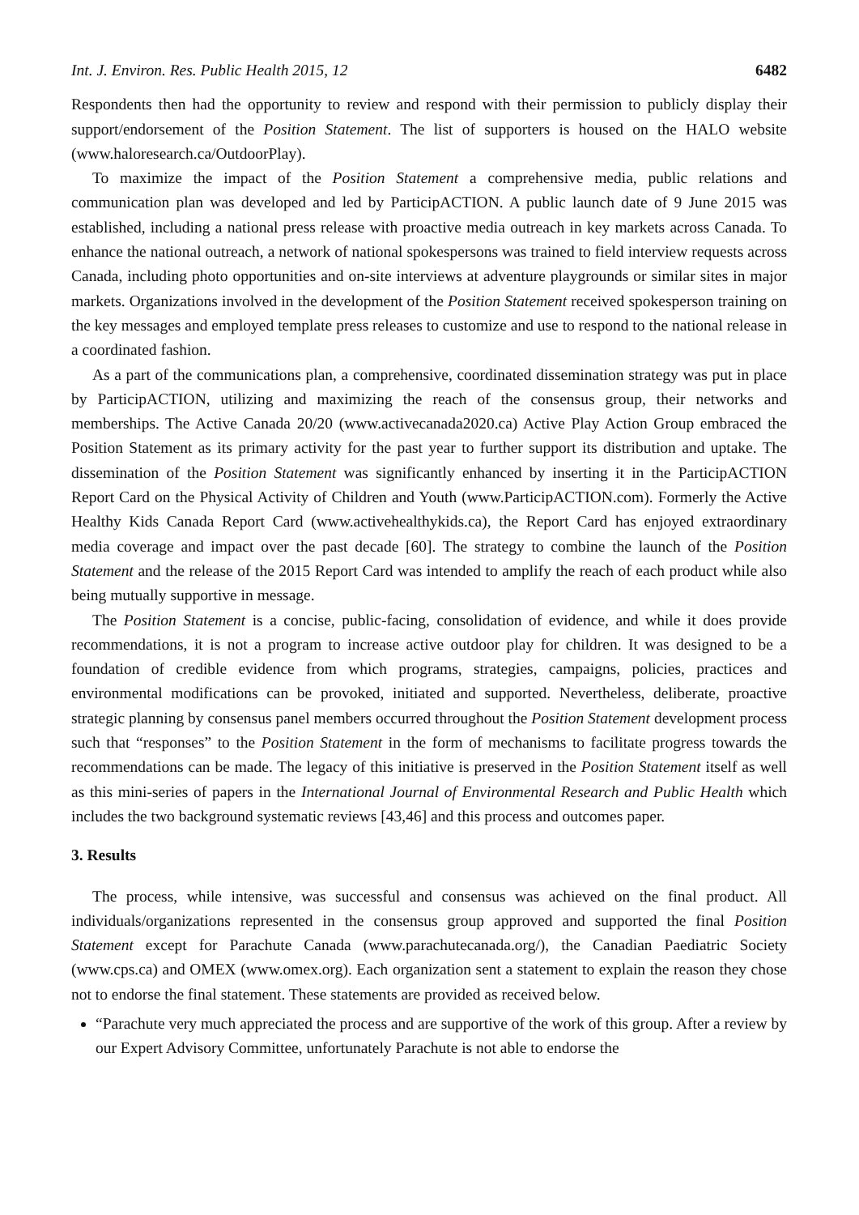Int. J. Environ. Res. Public Health 2015, 12 6482
Respondents then had the opportunity to review and respond with their permission to publicly display their support/endorsement of the Position Statement. The list of supporters is housed on the HALO website (www.haloresearch.ca/OutdoorPlay).
To maximize the impact of the Position Statement a comprehensive media, public relations and communication plan was developed and led by ParticipACTION. A public launch date of 9 June 2015 was established, including a national press release with proactive media outreach in key markets across Canada. To enhance the national outreach, a network of national spokespersons was trained to field interview requests across Canada, including photo opportunities and on-site interviews at adventure playgrounds or similar sites in major markets. Organizations involved in the development of the Position Statement received spokesperson training on the key messages and employed template press releases to customize and use to respond to the national release in a coordinated fashion.
As a part of the communications plan, a comprehensive, coordinated dissemination strategy was put in place by ParticipACTION, utilizing and maximizing the reach of the consensus group, their networks and memberships. The Active Canada 20/20 (www.activecanada2020.ca) Active Play Action Group embraced the Position Statement as its primary activity for the past year to further support its distribution and uptake. The dissemination of the Position Statement was significantly enhanced by inserting it in the ParticipACTION Report Card on the Physical Activity of Children and Youth (www.ParticipACTION.com). Formerly the Active Healthy Kids Canada Report Card (www.activehealthykids.ca), the Report Card has enjoyed extraordinary media coverage and impact over the past decade [60]. The strategy to combine the launch of the Position Statement and the release of the 2015 Report Card was intended to amplify the reach of each product while also being mutually supportive in message.
The Position Statement is a concise, public-facing, consolidation of evidence, and while it does provide recommendations, it is not a program to increase active outdoor play for children. It was designed to be a foundation of credible evidence from which programs, strategies, campaigns, policies, practices and environmental modifications can be provoked, initiated and supported. Nevertheless, deliberate, proactive strategic planning by consensus panel members occurred throughout the Position Statement development process such that “responses” to the Position Statement in the form of mechanisms to facilitate progress towards the recommendations can be made. The legacy of this initiative is preserved in the Position Statement itself as well as this mini-series of papers in the International Journal of Environmental Research and Public Health which includes the two background systematic reviews [43,46] and this process and outcomes paper.
3. Results
The process, while intensive, was successful and consensus was achieved on the final product. All individuals/organizations represented in the consensus group approved and supported the final Position Statement except for Parachute Canada (www.parachutecanada.org/), the Canadian Paediatric Society (www.cps.ca) and OMEX (www.omex.org). Each organization sent a statement to explain the reason they chose not to endorse the final statement. These statements are provided as received below.
“Parachute very much appreciated the process and are supportive of the work of this group. After a review by our Expert Advisory Committee, unfortunately Parachute is not able to endorse the